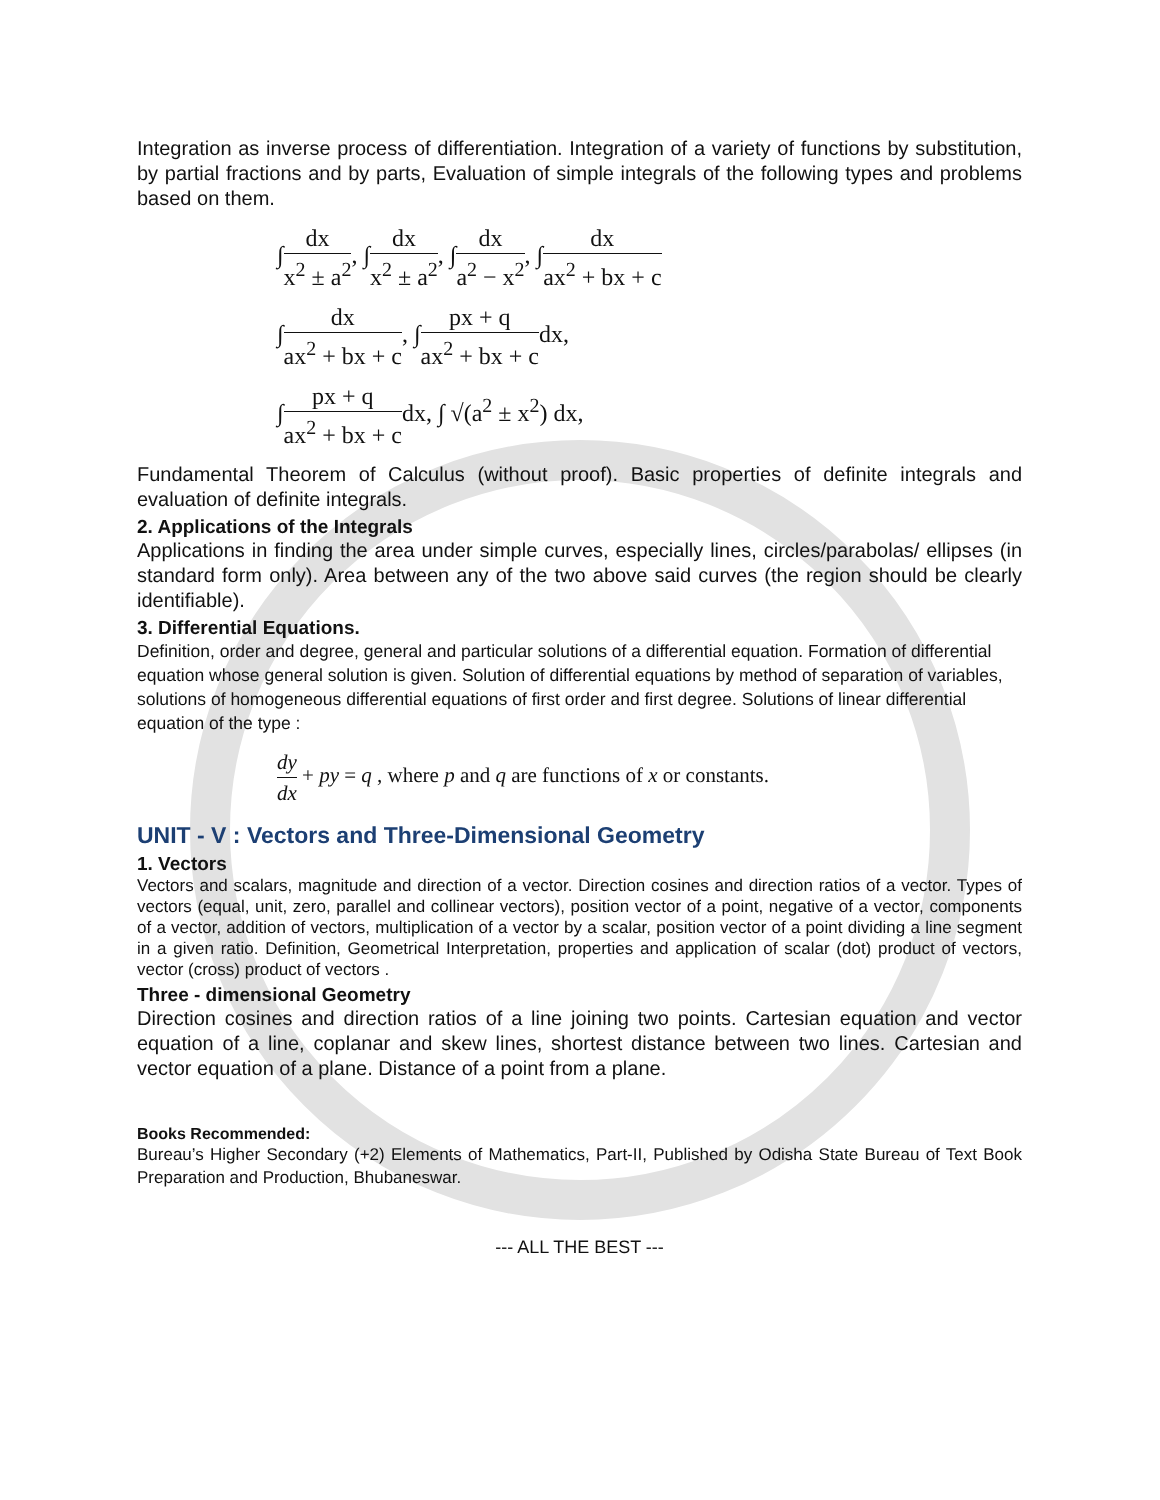Integration as inverse process of differentiation. Integration of a variety of functions by substitution, by partial fractions and by parts, Evaluation of simple integrals of the following types and problems based on them.
∫dx x<sup>2</sup> ± a<sup>2</sup>, ∫dx x<sup>2</sup> ± a<sup>2</sup>, ∫dx a<sup>2</sup> − x<sup>2</sup>, ∫dx ax<sup>2</sup> + bx + c
∫dx ax<sup>2</sup> + bx + c, ∫px + q ax<sup>2</sup> + bx + cdx,
∫px + q ax<sup>2</sup> + bx + cdx, ∫ √(a<sup>2</sup> ± x<sup>2</sup>) dx,
Fundamental Theorem of Calculus (without proof). Basic properties of definite integrals and evaluation of definite integrals.
2. Applications of the Integrals
Applications in finding the area under simple curves, especially lines, circles/parabolas/ ellipses (in standard form only). Area between any of the two above said curves (the region should be clearly identifiable).
3. Differential Equations.
Definition, order and degree, general and particular solutions of a differential equation. Formation of differential equation whose general solution is given. Solution of differential equations by method of separation of variables, solutions of homogeneous differential equations of first order and first degree. Solutions of linear differential equation of the type :
dy dx + py = q , where p and q are functions of x or constants.
UNIT - V : Vectors and Three-Dimensional Geometry
1. Vectors
Vectors and scalars, magnitude and direction of a vector. Direction cosines and direction ratios of a vector. Types of vectors (equal, unit, zero, parallel and collinear vectors), position vector of a point, negative of a vector, components of a vector, addition of vectors, multiplication of a vector by a scalar, position vector of a point dividing a line segment in a given ratio. Definition, Geometrical Interpretation, properties and application of scalar (dot) product of vectors, vector (cross) product of vectors .
Three - dimensional Geometry
Direction cosines and direction ratios of a line joining two points. Cartesian equation and vector equation of a line, coplanar and skew lines, shortest distance between two lines. Cartesian and vector equation of a plane. Distance of a point from a plane.
Books Recommended:
Bureau’s Higher Secondary (+2) Elements of Mathematics, Part-II, Published by Odisha State Bureau of Text Book Preparation and Production, Bhubaneswar.
--- ALL THE BEST ---